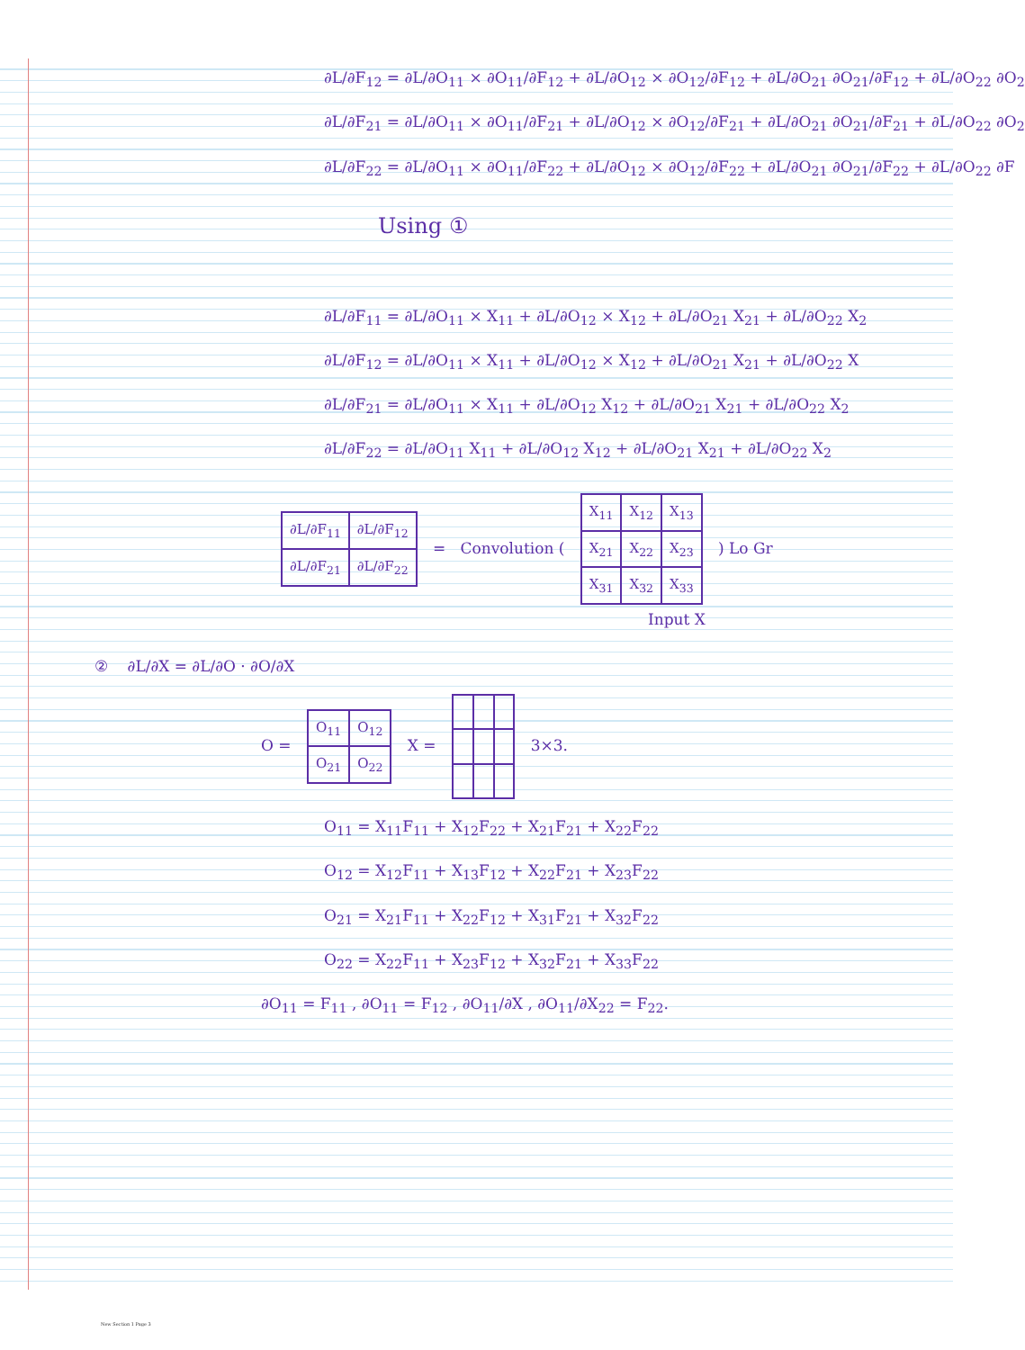∂L/∂F<sub>12</sub> = ∂L/∂O<sub>11</sub> × ∂O<sub>11</sub>/∂F<sub>12</sub> + ∂L/∂O<sub>12</sub> × ∂O<sub>12</sub>/∂F<sub>12</sub> + ∂L/∂O<sub>21</sub> ∂O<sub>21</sub>/∂F<sub>12</sub> + ∂L/∂O<sub>22</sub> ∂O<sub>2</sub>
∂L/∂F<sub>21</sub> = ∂L/∂O<sub>11</sub> × ∂O<sub>11</sub>/∂F<sub>21</sub> + ∂L/∂O<sub>12</sub> × ∂O<sub>12</sub>/∂F<sub>21</sub> + ∂L/∂O<sub>21</sub> ∂O<sub>21</sub>/∂F<sub>21</sub> + ∂L/∂O<sub>22</sub> ∂O<sub>2</sub>
∂L/∂F<sub>22</sub> = ∂L/∂O<sub>11</sub> × ∂O<sub>11</sub>/∂F<sub>22</sub> + ∂L/∂O<sub>12</sub> × ∂O<sub>12</sub>/∂F<sub>22</sub> + ∂L/∂O<sub>21</sub> ∂O<sub>21</sub>/∂F<sub>22</sub> + ∂L/∂O<sub>22</sub> ∂F
Using ①
∂L/∂F<sub>11</sub> = ∂L/∂O<sub>11</sub> × X<sub>11</sub> + ∂L/∂O<sub>12</sub> × X<sub>12</sub> + ∂L/∂O<sub>21</sub> X<sub>21</sub> + ∂L/∂O<sub>22</sub> X<sub>2</sub>
∂L/∂F<sub>12</sub> = ∂L/∂O<sub>11</sub> × X<sub>11</sub> + ∂L/∂O<sub>12</sub> × X<sub>12</sub> + ∂L/∂O<sub>21</sub> X<sub>21</sub> + ∂L/∂O<sub>22</sub> X
∂L/∂F<sub>21</sub> = ∂L/∂O<sub>11</sub> × X<sub>11</sub> + ∂L/∂O<sub>12</sub> X<sub>12</sub> + ∂L/∂O<sub>21</sub> X<sub>21</sub> + ∂L/∂O<sub>22</sub> X<sub>2</sub>
∂L/∂F<sub>22</sub> = ∂L/∂O<sub>11</sub> X<sub>11</sub> + ∂L/∂O<sub>12</sub> X<sub>12</sub> + ∂L/∂O<sub>21</sub> X<sub>21</sub> + ∂L/∂O<sub>22</sub> X<sub>2</sub>
| ∂L/∂F<sub>11</sub> | ∂L/∂F<sub>12</sub> |
| ∂L/∂F<sub>21</sub> | ∂L/∂F<sub>22</sub> |
= Convolution (
| X<sub>11</sub> | X<sub>12</sub> | X<sub>13</sub> |
| X<sub>21</sub> | X<sub>22</sub> | X<sub>23</sub> |
| X<sub>31</sub> | X<sub>32</sub> | X<sub>33</sub> |
) Lo Gr
Input X
② ∂L/∂X = ∂L/∂O · ∂O/∂X
O =
| O<sub>11</sub> | O<sub>12</sub> |
| O<sub>21</sub> | O<sub>22</sub> |
X = 3×3.
O<sub>11</sub> = X<sub>11</sub>F<sub>11</sub> + X<sub>12</sub>F<sub>22</sub> + X<sub>21</sub>F<sub>21</sub> + X<sub>22</sub>F<sub>22</sub>
O<sub>12</sub> = X<sub>12</sub>F<sub>11</sub> + X<sub>13</sub>F<sub>12</sub> + X<sub>22</sub>F<sub>21</sub> + X<sub>23</sub>F<sub>22</sub>
O<sub>21</sub> = X<sub>21</sub>F<sub>11</sub> + X<sub>22</sub>F<sub>12</sub> + X<sub>31</sub>F<sub>21</sub> + X<sub>32</sub>F<sub>22</sub>
O<sub>22</sub> = X<sub>22</sub>F<sub>11</sub> + X<sub>23</sub>F<sub>12</sub> + X<sub>32</sub>F<sub>21</sub> + X<sub>33</sub>F<sub>22</sub>
∂O<sub>11</sub> = F<sub>11</sub> , ∂O<sub>11</sub> = F<sub>12</sub> , ∂O<sub>11</sub>/∂X , ∂O<sub>11</sub>/∂X<sub>22</sub> = F<sub>22</sub>.
New Section 1 Page 3